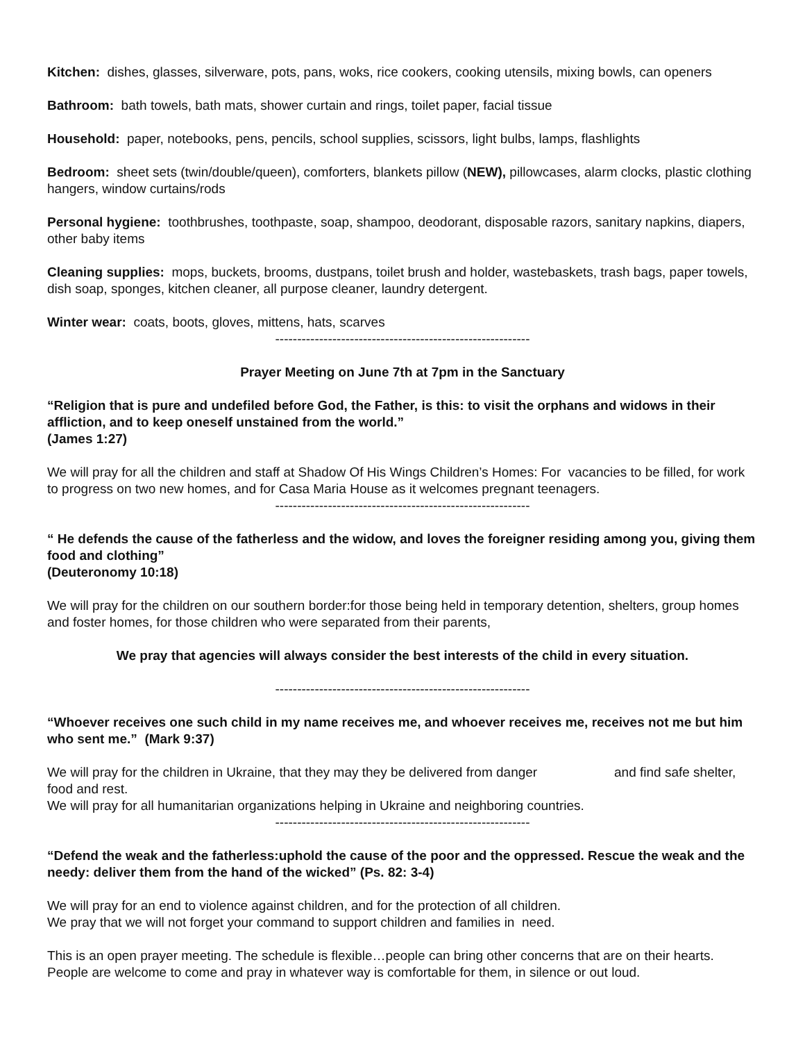Kitchen: dishes, glasses, silverware, pots, pans, woks, rice cookers, cooking utensils, mixing bowls, can openers
Bathroom: bath towels, bath mats, shower curtain and rings, toilet paper, facial tissue
Household: paper, notebooks, pens, pencils, school supplies, scissors, light bulbs, lamps, flashlights
Bedroom: sheet sets (twin/double/queen), comforters, blankets pillow (NEW), pillowcases, alarm clocks, plastic clothing hangers, window curtains/rods
Personal hygiene: toothbrushes, toothpaste, soap, shampoo, deodorant, disposable razors, sanitary napkins, diapers, other baby items
Cleaning supplies: mops, buckets, brooms, dustpans, toilet brush and holder, wastebaskets, trash bags, paper towels, dish soap, sponges, kitchen cleaner, all purpose cleaner, laundry detergent.
Winter wear: coats, boots, gloves, mittens, hats, scarves
----------------------------------------------------------
Prayer Meeting on June 7th at 7pm in the Sanctuary
“Religion that is pure and undefiled before God, the Father, is this: to visit the orphans and widows in their affliction, and to keep oneself unstained from the world.”
(James 1:27)
We will pray for all the children and staff at Shadow Of His Wings Children’s Homes: For vacancies to be filled, for work to progress on two new homes, and for Casa Maria House as it welcomes pregnant teenagers.
----------------------------------------------------------
“ He defends the cause of the fatherless and the widow, and loves the foreigner residing among you, giving them food and clothing”
(Deuteronomy 10:18)
We will pray for the children on our southern border:for those being held in temporary detention, shelters, group homes and foster homes, for those children who were separated from their parents,
We pray that agencies will always consider the best interests of the child in every situation.
----------------------------------------------------------
“Whoever receives one such child in my name receives me, and whoever receives me, receives not me but him who sent me.” (Mark 9:37)
We will pray for the children in Ukraine, that they may they be delivered from danger and find safe shelter, food and rest.
We will pray for all humanitarian organizations helping in Ukraine and neighboring countries.
----------------------------------------------------------
“Defend the weak and the fatherless:uphold the cause of the poor and the oppressed. Rescue the weak and the needy: deliver them from the hand of the wicked” (Ps. 82: 3-4)
We will pray for an end to violence against children, and for the protection of all children.
We pray that we will not forget your command to support children and families in need.
This is an open prayer meeting. The schedule is flexible…people can bring other concerns that are on their hearts. People are welcome to come and pray in whatever way is comfortable for them, in silence or out loud.